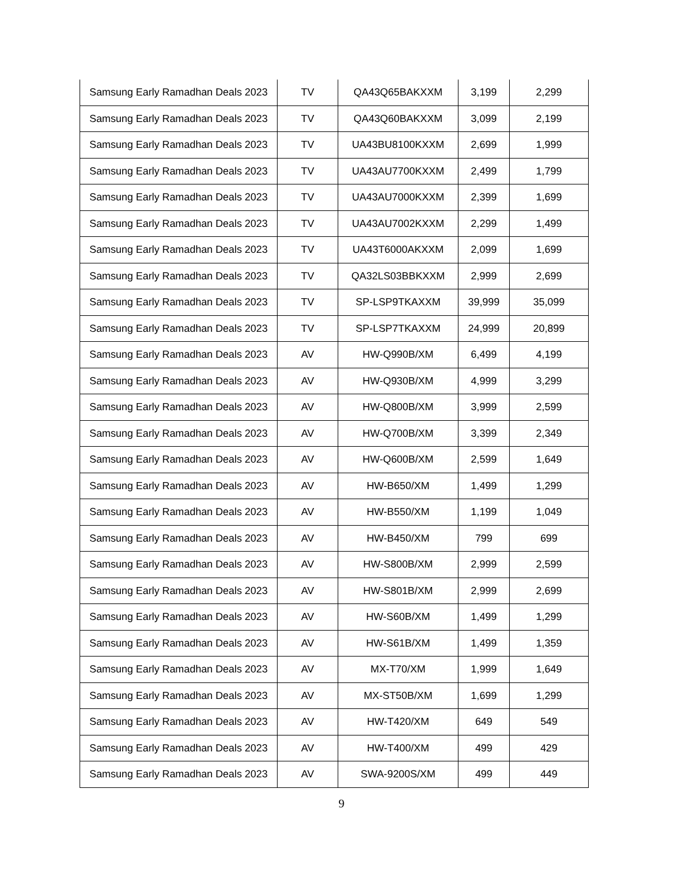| Samsung Early Ramadhan Deals 2023 | TV | QA43Q65BAKXXM | 3,199 | 2,299 |
| Samsung Early Ramadhan Deals 2023 | TV | QA43Q60BAKXXM | 3,099 | 2,199 |
| Samsung Early Ramadhan Deals 2023 | TV | UA43BU8100KXXM | 2,699 | 1,999 |
| Samsung Early Ramadhan Deals 2023 | TV | UA43AU7700KXXM | 2,499 | 1,799 |
| Samsung Early Ramadhan Deals 2023 | TV | UA43AU7000KXXM | 2,399 | 1,699 |
| Samsung Early Ramadhan Deals 2023 | TV | UA43AU7002KXXM | 2,299 | 1,499 |
| Samsung Early Ramadhan Deals 2023 | TV | UA43T6000AKXXM | 2,099 | 1,699 |
| Samsung Early Ramadhan Deals 2023 | TV | QA32LS03BBKXXM | 2,999 | 2,699 |
| Samsung Early Ramadhan Deals 2023 | TV | SP-LSP9TKAXXM | 39,999 | 35,099 |
| Samsung Early Ramadhan Deals 2023 | TV | SP-LSP7TKAXXM | 24,999 | 20,899 |
| Samsung Early Ramadhan Deals 2023 | AV | HW-Q990B/XM | 6,499 | 4,199 |
| Samsung Early Ramadhan Deals 2023 | AV | HW-Q930B/XM | 4,999 | 3,299 |
| Samsung Early Ramadhan Deals 2023 | AV | HW-Q800B/XM | 3,999 | 2,599 |
| Samsung Early Ramadhan Deals 2023 | AV | HW-Q700B/XM | 3,399 | 2,349 |
| Samsung Early Ramadhan Deals 2023 | AV | HW-Q600B/XM | 2,599 | 1,649 |
| Samsung Early Ramadhan Deals 2023 | AV | HW-B650/XM | 1,499 | 1,299 |
| Samsung Early Ramadhan Deals 2023 | AV | HW-B550/XM | 1,199 | 1,049 |
| Samsung Early Ramadhan Deals 2023 | AV | HW-B450/XM | 799 | 699 |
| Samsung Early Ramadhan Deals 2023 | AV | HW-S800B/XM | 2,999 | 2,599 |
| Samsung Early Ramadhan Deals 2023 | AV | HW-S801B/XM | 2,999 | 2,699 |
| Samsung Early Ramadhan Deals 2023 | AV | HW-S60B/XM | 1,499 | 1,299 |
| Samsung Early Ramadhan Deals 2023 | AV | HW-S61B/XM | 1,499 | 1,359 |
| Samsung Early Ramadhan Deals 2023 | AV | MX-T70/XM | 1,999 | 1,649 |
| Samsung Early Ramadhan Deals 2023 | AV | MX-ST50B/XM | 1,699 | 1,299 |
| Samsung Early Ramadhan Deals 2023 | AV | HW-T420/XM | 649 | 549 |
| Samsung Early Ramadhan Deals 2023 | AV | HW-T400/XM | 499 | 429 |
| Samsung Early Ramadhan Deals 2023 | AV | SWA-9200S/XM | 499 | 449 |
9